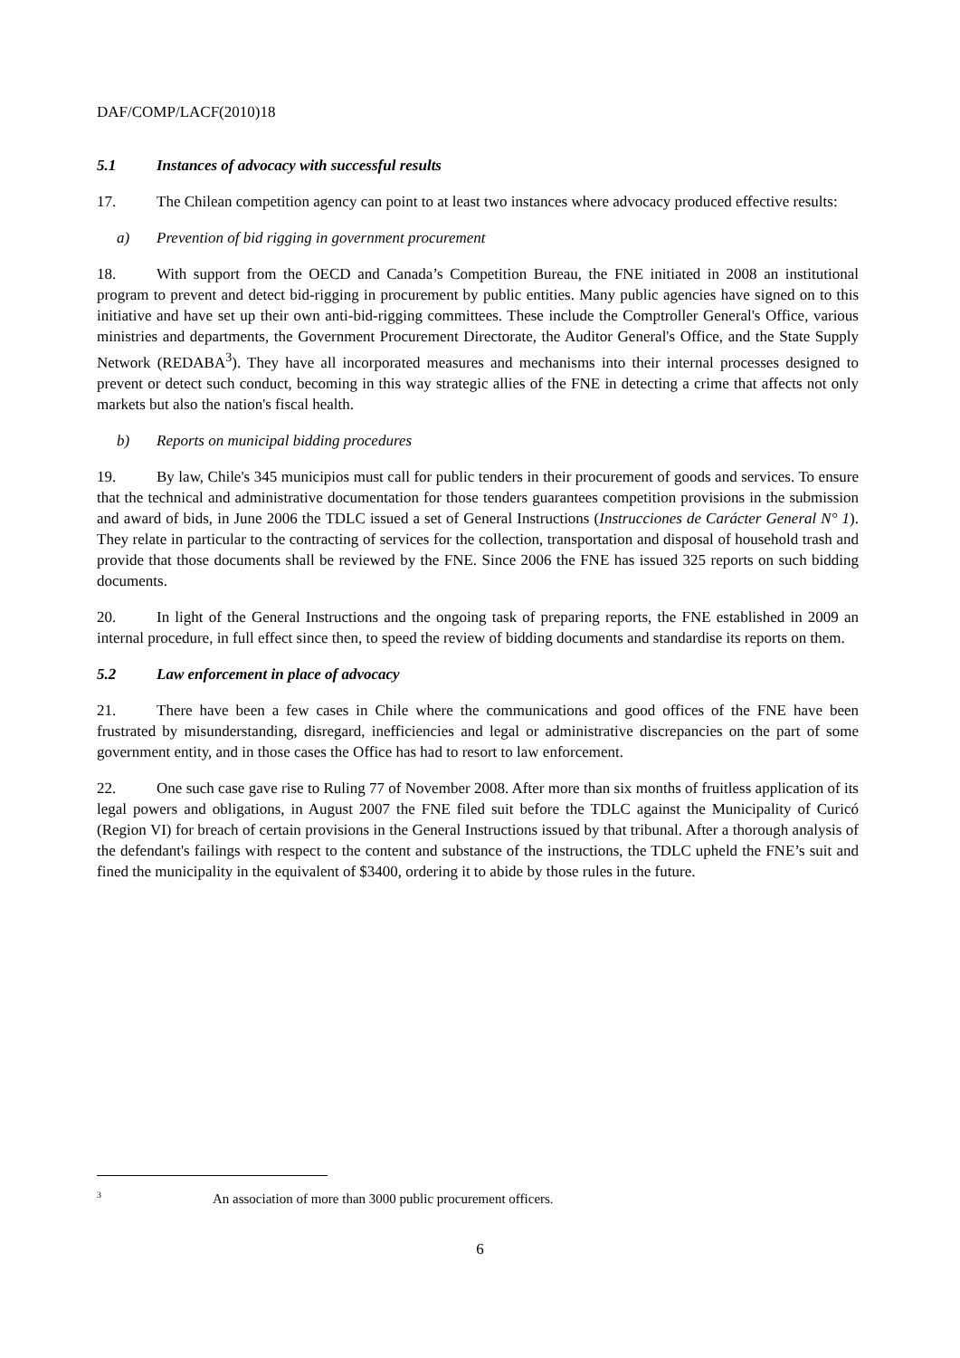DAF/COMP/LACF(2010)18
5.1 Instances of advocacy with successful results
17. The Chilean competition agency can point to at least two instances where advocacy produced effective results:
a) Prevention of bid rigging in government procurement
18. With support from the OECD and Canada’s Competition Bureau, the FNE initiated in 2008 an institutional program to prevent and detect bid-rigging in procurement by public entities. Many public agencies have signed on to this initiative and have set up their own anti-bid-rigging committees. These include the Comptroller General's Office, various ministries and departments, the Government Procurement Directorate, the Auditor General's Office, and the State Supply Network (REDABA<sup>3</sup>). They have all incorporated measures and mechanisms into their internal processes designed to prevent or detect such conduct, becoming in this way strategic allies of the FNE in detecting a crime that affects not only markets but also the nation's fiscal health.
b) Reports on municipal bidding procedures
19. By law, Chile's 345 municipios must call for public tenders in their procurement of goods and services. To ensure that the technical and administrative documentation for those tenders guarantees competition provisions in the submission and award of bids, in June 2006 the TDLC issued a set of General Instructions (Instrucciones de Carácter General N° 1). They relate in particular to the contracting of services for the collection, transportation and disposal of household trash and provide that those documents shall be reviewed by the FNE. Since 2006 the FNE has issued 325 reports on such bidding documents.
20. In light of the General Instructions and the ongoing task of preparing reports, the FNE established in 2009 an internal procedure, in full effect since then, to speed the review of bidding documents and standardise its reports on them.
5.2 Law enforcement in place of advocacy
21. There have been a few cases in Chile where the communications and good offices of the FNE have been frustrated by misunderstanding, disregard, inefficiencies and legal or administrative discrepancies on the part of some government entity, and in those cases the Office has had to resort to law enforcement.
22. One such case gave rise to Ruling 77 of November 2008. After more than six months of fruitless application of its legal powers and obligations, in August 2007 the FNE filed suit before the TDLC against the Municipality of Curicó (Region VI) for breach of certain provisions in the General Instructions issued by that tribunal. After a thorough analysis of the defendant's failings with respect to the content and substance of the instructions, the TDLC upheld the FNE’s suit and fined the municipality in the equivalent of $3400, ordering it to abide by those rules in the future.
<sup>3</sup> An association of more than 3000 public procurement officers.
6